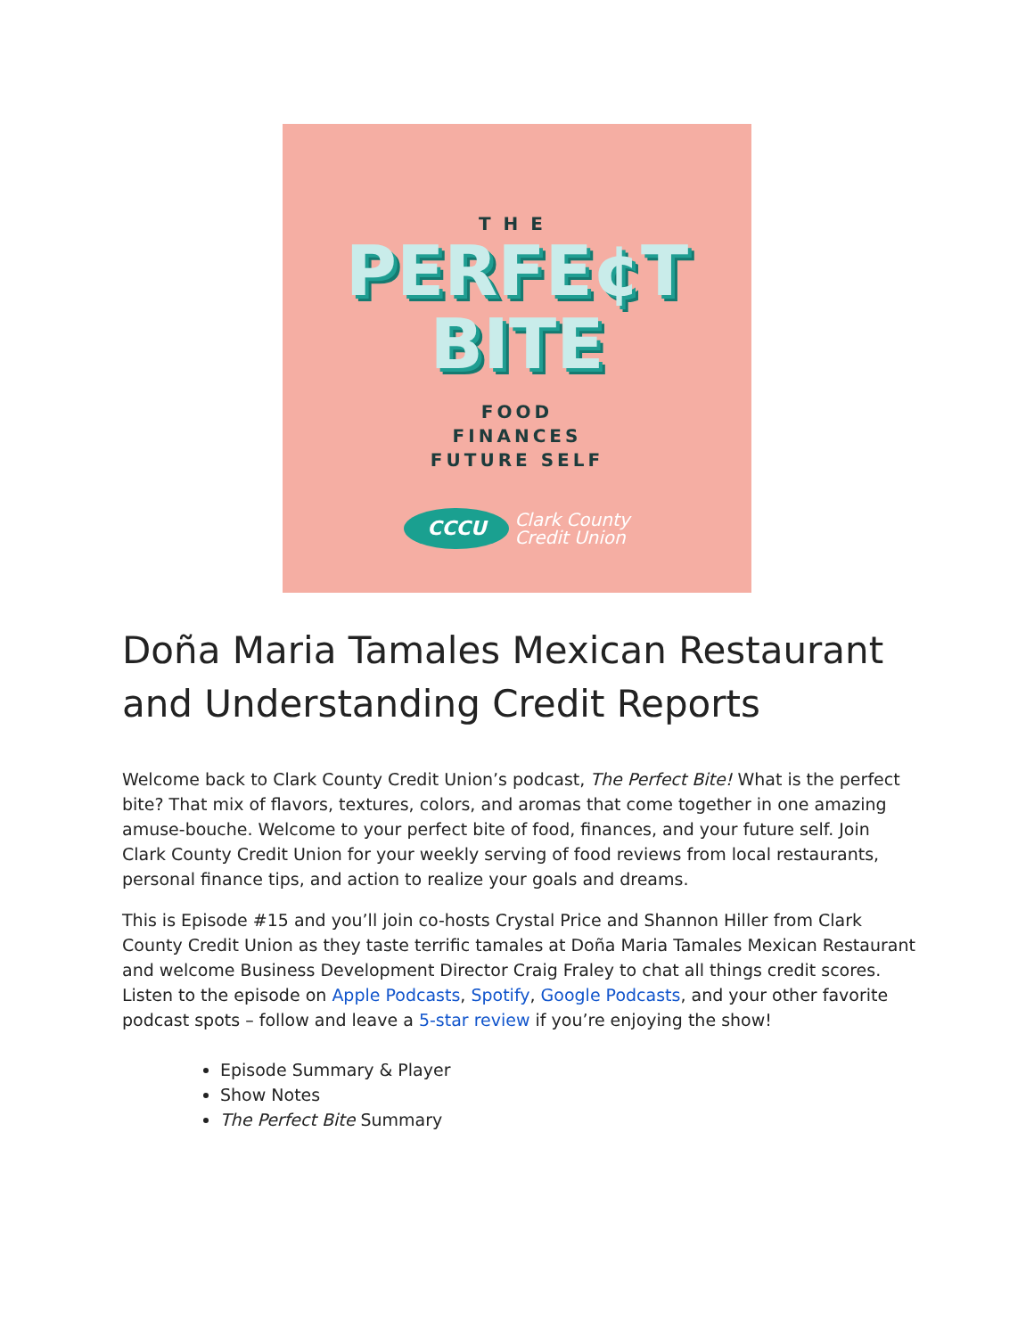THE
PERFE¢T
BITE
FOOD
FINANCES
FUTURE SELF
CCCU
Clark County
Credit Union
Doña Maria Tamales Mexican Restaurant and Understanding Credit Reports
Welcome back to Clark County Credit Union’s podcast, The Perfect Bite! What is the perfect bite? That mix of flavors, textures, colors, and aromas that come together in one amazing amuse-bouche. Welcome to your perfect bite of food, finances, and your future self. Join Clark County Credit Union for your weekly serving of food reviews from local restaurants, personal finance tips, and action to realize your goals and dreams.
This is Episode #15 and you’ll join co-hosts Crystal Price and Shannon Hiller from Clark County Credit Union as they taste terrific tamales at Doña Maria Tamales Mexican Restaurant and welcome Business Development Director Craig Fraley to chat all things credit scores. Listen to the episode on Apple Podcasts, Spotify, Google Podcasts, and your other favorite podcast spots – follow and leave a 5-star review if you’re enjoying the show!
Episode Summary & Player
Show Notes
The Perfect Bite Summary